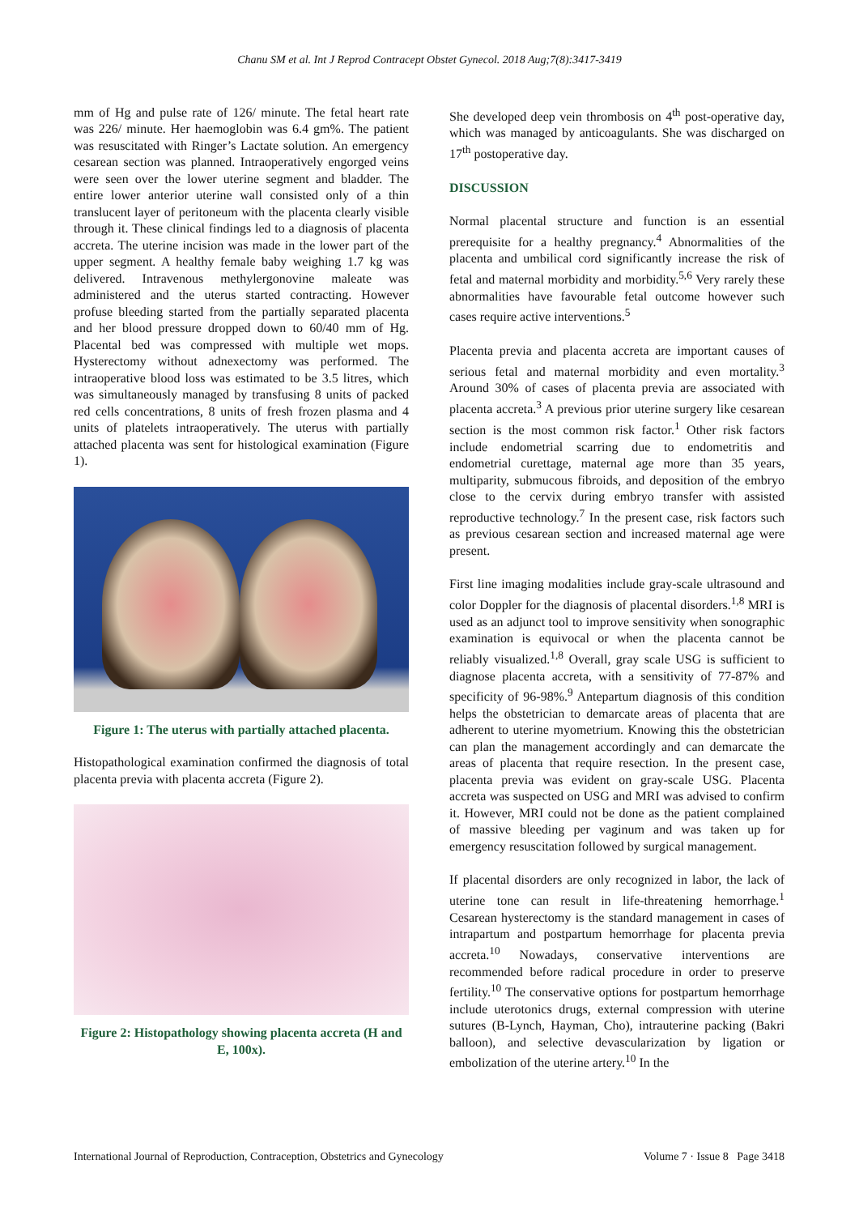Chanu SM et al. Int J Reprod Contracept Obstet Gynecol. 2018 Aug;7(8):3417-3419
mm of Hg and pulse rate of 126/ minute. The fetal heart rate was 226/ minute. Her haemoglobin was 6.4 gm%. The patient was resuscitated with Ringer’s Lactate solution. An emergency cesarean section was planned. Intraoperatively engorged veins were seen over the lower uterine segment and bladder. The entire lower anterior uterine wall consisted only of a thin translucent layer of peritoneum with the placenta clearly visible through it. These clinical findings led to a diagnosis of placenta accreta. The uterine incision was made in the lower part of the upper segment. A healthy female baby weighing 1.7 kg was delivered. Intravenous methylergonovine maleate was administered and the uterus started contracting. However profuse bleeding started from the partially separated placenta and her blood pressure dropped down to 60/40 mm of Hg. Placental bed was compressed with multiple wet mops. Hysterectomy without adnexectomy was performed. The intraoperative blood loss was estimated to be 3.5 litres, which was simultaneously managed by transfusing 8 units of packed red cells concentrations, 8 units of fresh frozen plasma and 4 units of platelets intraoperatively. The uterus with partially attached placenta was sent for histological examination (Figure 1).
Figure 1: The uterus with partially attached placenta.
Histopathological examination confirmed the diagnosis of total placenta previa with placenta accreta (Figure 2).
Figure 2: Histopathology showing placenta accreta (H and E, 100x).
She developed deep vein thrombosis on 4<sup>th</sup> post-operative day, which was managed by anticoagulants. She was discharged on 17<sup>th</sup> postoperative day.
DISCUSSION
Normal placental structure and function is an essential prerequisite for a healthy pregnancy.<sup>4</sup> Abnormalities of the placenta and umbilical cord significantly increase the risk of fetal and maternal morbidity and morbidity.<sup>5,6</sup> Very rarely these abnormalities have favourable fetal outcome however such cases require active interventions.<sup>5</sup>
Placenta previa and placenta accreta are important causes of serious fetal and maternal morbidity and even mortality.<sup>3</sup> Around 30% of cases of placenta previa are associated with placenta accreta.<sup>3</sup> A previous prior uterine surgery like cesarean section is the most common risk factor.<sup>1</sup> Other risk factors include endometrial scarring due to endometritis and endometrial curettage, maternal age more than 35 years, multiparity, submucous fibroids, and deposition of the embryo close to the cervix during embryo transfer with assisted reproductive technology.<sup>7</sup> In the present case, risk factors such as previous cesarean section and increased maternal age were present.
First line imaging modalities include gray-scale ultrasound and color Doppler for the diagnosis of placental disorders.<sup>1,8</sup> MRI is used as an adjunct tool to improve sensitivity when sonographic examination is equivocal or when the placenta cannot be reliably visualized.<sup>1,8</sup> Overall, gray scale USG is sufficient to diagnose placenta accreta, with a sensitivity of 77-87% and specificity of 96-98%.<sup>9</sup> Antepartum diagnosis of this condition helps the obstetrician to demarcate areas of placenta that are adherent to uterine myometrium. Knowing this the obstetrician can plan the management accordingly and can demarcate the areas of placenta that require resection. In the present case, placenta previa was evident on gray-scale USG. Placenta accreta was suspected on USG and MRI was advised to confirm it. However, MRI could not be done as the patient complained of massive bleeding per vaginum and was taken up for emergency resuscitation followed by surgical management.
If placental disorders are only recognized in labor, the lack of uterine tone can result in life-threatening hemorrhage.<sup>1</sup> Cesarean hysterectomy is the standard management in cases of intrapartum and postpartum hemorrhage for placenta previa accreta.<sup>10</sup> Nowadays, conservative interventions are recommended before radical procedure in order to preserve fertility.<sup>10</sup> The conservative options for postpartum hemorrhage include uterotonics drugs, external compression with uterine sutures (B-Lynch, Hayman, Cho), intrauterine packing (Bakri balloon), and selective devascularization by ligation or embolization of the uterine artery.<sup>10</sup> In the
International Journal of Reproduction, Contraception, Obstetrics and Gynecology Volume 7 · Issue 8 Page 3418